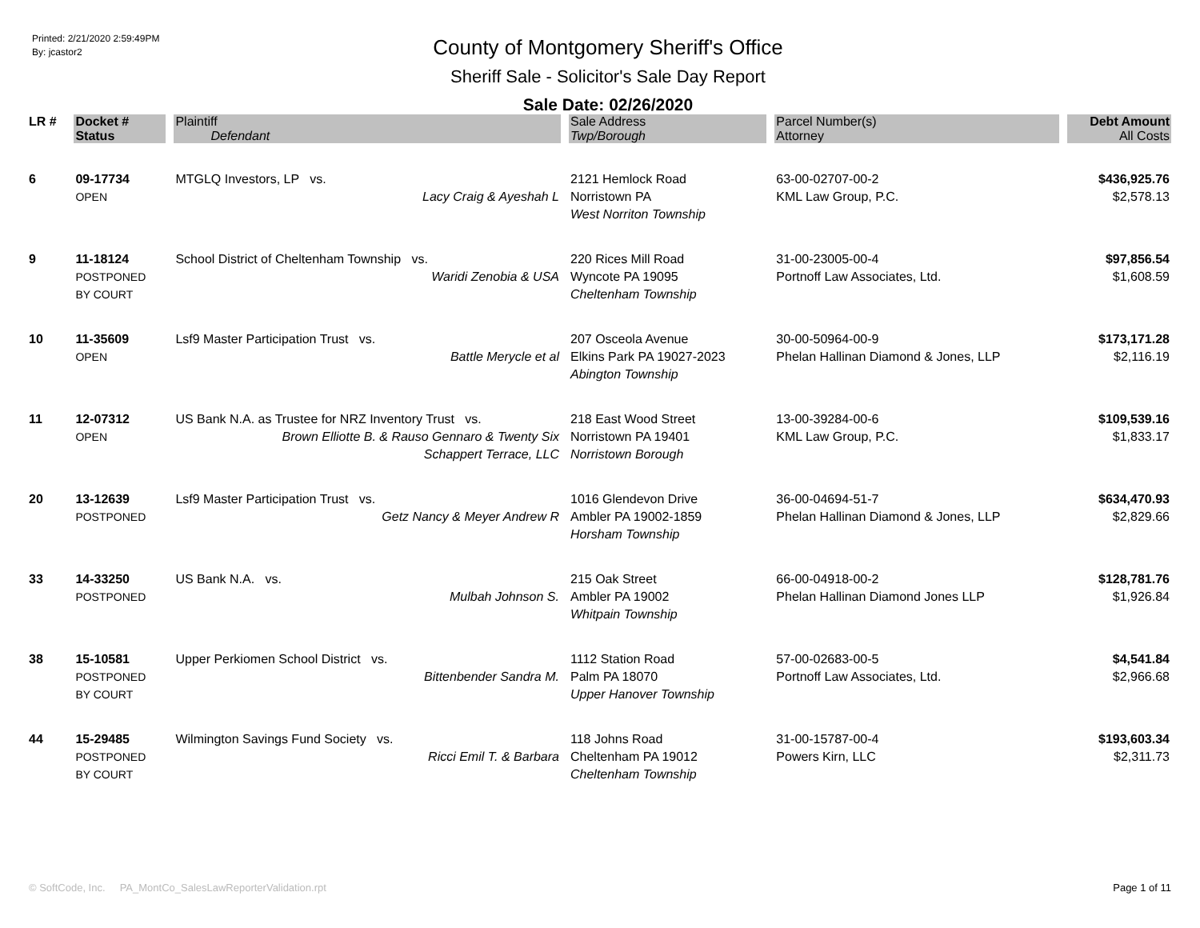Printed: 2/21/2020 2:59:49PM
By: jcastor2
County of Montgomery Sheriff's Office
Sheriff Sale - Solicitor's Sale Day Report
Sale Date: 02/26/2020
| LR # | Docket # | Plaintiff | Sale Address | Parcel Number(s) | Debt Amount |
| --- | --- | --- | --- | --- | --- |
| | Status | Defendant | Twp/Borough | Attorney | All Costs |
| 6 | 09-17734 OPEN | MTGLQ Investors, LP vs. Lacy Craig & Ayeshah L | 2121 Hemlock Road Norristown PA West Norriton Township | 63-00-02707-00-2 KML Law Group, P.C. | $436,925.76 $2,578.13 |
| 9 | 11-18124 POSTPONED BY COURT | School District of Cheltenham Township vs. Waridi Zenobia & USA | 220 Rices Mill Road Wyncote PA 19095 Cheltenham Township | 31-00-23005-00-4 Portnoff Law Associates, Ltd. | $97,856.54 $1,608.59 |
| 10 | 11-35609 OPEN | Lsf9 Master Participation Trust vs. Battle Merycle et al | 207 Osceola Avenue Elkins Park PA 19027-2023 Abington Township | 30-00-50964-00-9 Phelan Hallinan Diamond & Jones, LLP | $173,171.28 $2,116.19 |
| 11 | 12-07312 OPEN | US Bank N.A. as Trustee for NRZ Inventory Trust vs. Brown Elliotte B. & Rauso Gennaro & Twenty Six Schappert Terrace, LLC | 218 East Wood Street Norristown PA 19401 Norristown Borough | 13-00-39284-00-6 KML Law Group, P.C. | $109,539.16 $1,833.17 |
| 20 | 13-12639 POSTPONED | Lsf9 Master Participation Trust vs. Getz Nancy & Meyer Andrew R | 1016 Glendevon Drive Ambler PA 19002-1859 Horsham Township | 36-00-04694-51-7 Phelan Hallinan Diamond & Jones, LLP | $634,470.93 $2,829.66 |
| 33 | 14-33250 POSTPONED | US Bank N.A. vs. Mulbah Johnson S. | 215 Oak Street Ambler PA 19002 Whitpain Township | 66-00-04918-00-2 Phelan Hallinan Diamond Jones LLP | $128,781.76 $1,926.84 |
| 38 | 15-10581 POSTPONED BY COURT | Upper Perkiomen School District vs. Bittenbender Sandra M. | 1112 Station Road Palm PA 18070 Upper Hanover Township | 57-00-02683-00-5 Portnoff Law Associates, Ltd. | $4,541.84 $2,966.68 |
| 44 | 15-29485 POSTPONED BY COURT | Wilmington Savings Fund Society vs. Ricci Emil T. & Barbara | 118 Johns Road Cheltenham PA 19012 Cheltenham Township | 31-00-15787-00-4 Powers Kirn, LLC | $193,603.34 $2,311.73 |
© SoftCode, Inc. PA_MontCo_SalesLawReporterValidation.rpt Page 1 of 11